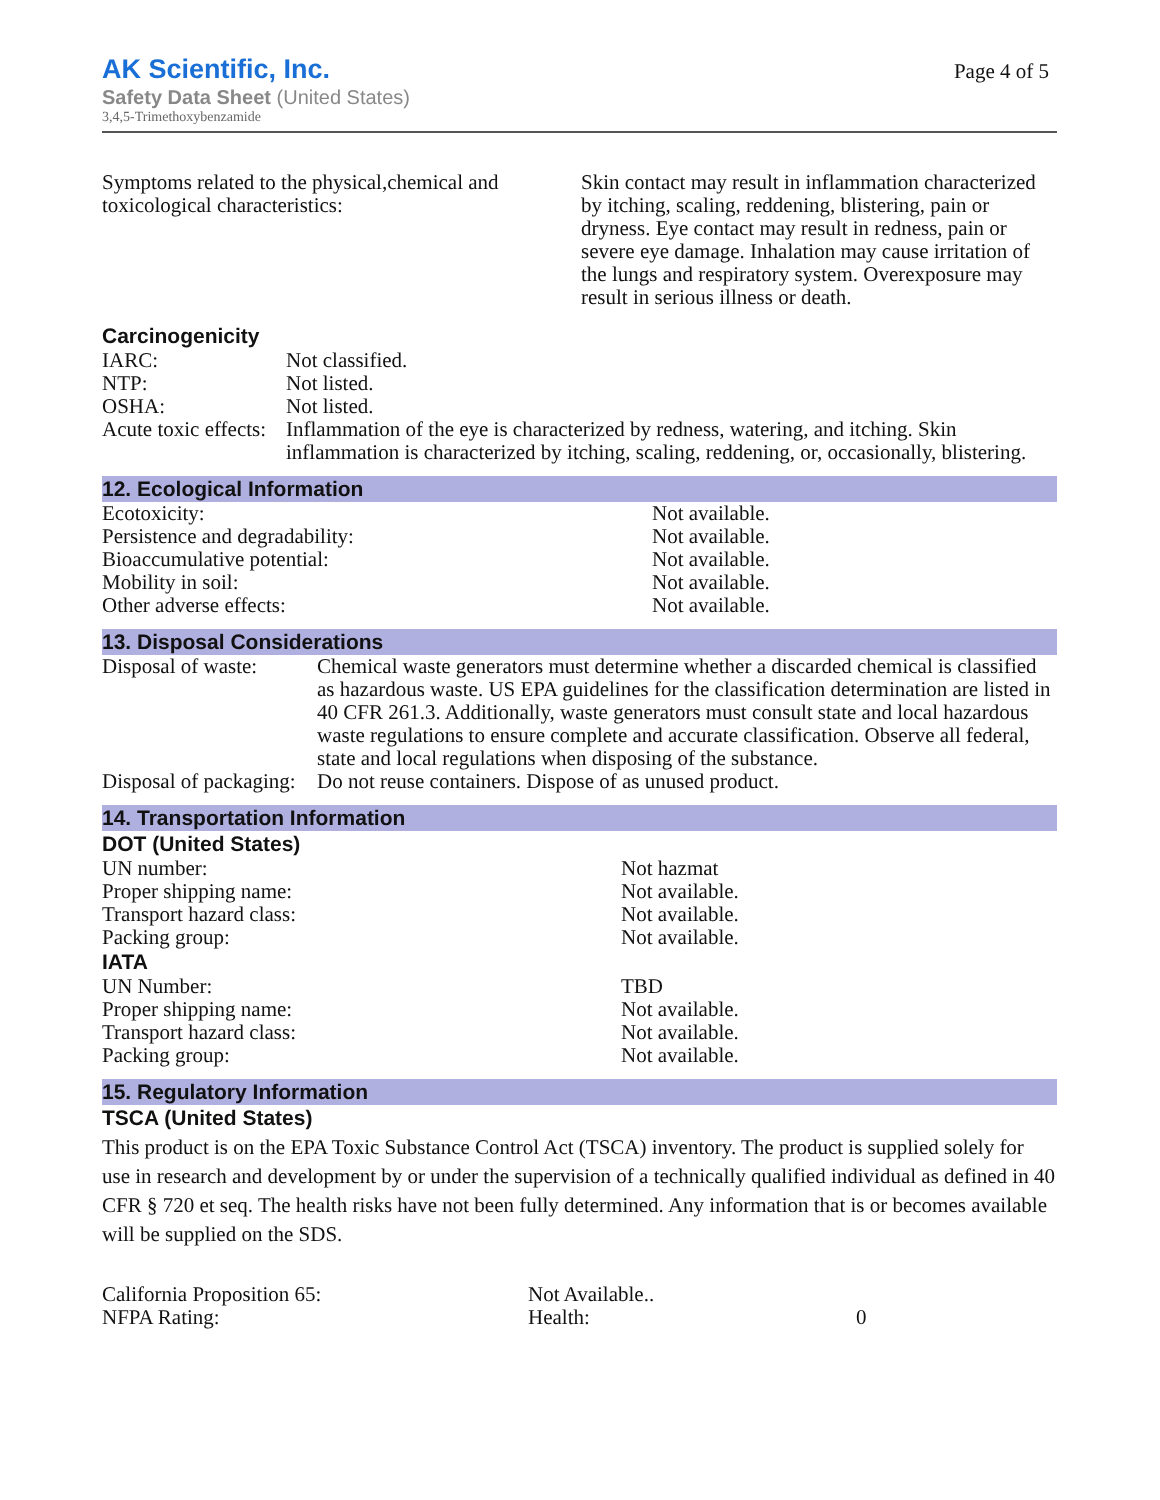AK Scientific, Inc.
Safety Data Sheet (United States)
3,4,5-Trimethoxybenzamide
Page 4 of 5
| Symptoms related to the physical,chemical and toxicological characteristics: | Skin contact may result in inflammation characterized by itching, scaling, reddening, blistering, pain or dryness. Eye contact may result in redness, pain or severe eye damage. Inhalation may cause irritation of the lungs and respiratory system. Overexposure may result in serious illness or death. |
Carcinogenicity
| IARC: | Not classified. |
| NTP: | Not listed. |
| OSHA: | Not listed. |
| Acute toxic effects: | Inflammation of the eye is characterized by redness, watering, and itching. Skin inflammation is characterized by itching, scaling, reddening, or, occasionally, blistering. |
12. Ecological Information
| Ecotoxicity: | Not available. |
| Persistence and degradability: | Not available. |
| Bioaccumulative potential: | Not available. |
| Mobility in soil: | Not available. |
| Other adverse effects: | Not available. |
13. Disposal Considerations
| Disposal of waste: | Chemical waste generators must determine whether a discarded chemical is classified as hazardous waste. US EPA guidelines for the classification determination are listed in 40 CFR 261.3. Additionally, waste generators must consult state and local hazardous waste regulations to ensure complete and accurate classification. Observe all federal, state and local regulations when disposing of the substance. |
| Disposal of packaging: | Do not reuse containers. Dispose of as unused product. |
14. Transportation Information
DOT (United States)
| UN number: | Not hazmat |
| Proper shipping name: | Not available. |
| Transport hazard class: | Not available. |
| Packing group: | Not available. |
IATA
| UN Number: | TBD |
| Proper shipping name: | Not available. |
| Transport hazard class: | Not available. |
| Packing group: | Not available. |
15. Regulatory Information
TSCA (United States)
This product is on the EPA Toxic Substance Control Act (TSCA) inventory. The product is supplied solely for use in research and development by or under the supervision of a technically qualified individual as defined in 40 CFR § 720 et seq. The health risks have not been fully determined. Any information that is or becomes available will be supplied on the SDS.
| California Proposition 65: | Not Available.. | |
| NFPA Rating: | Health: | 0 |